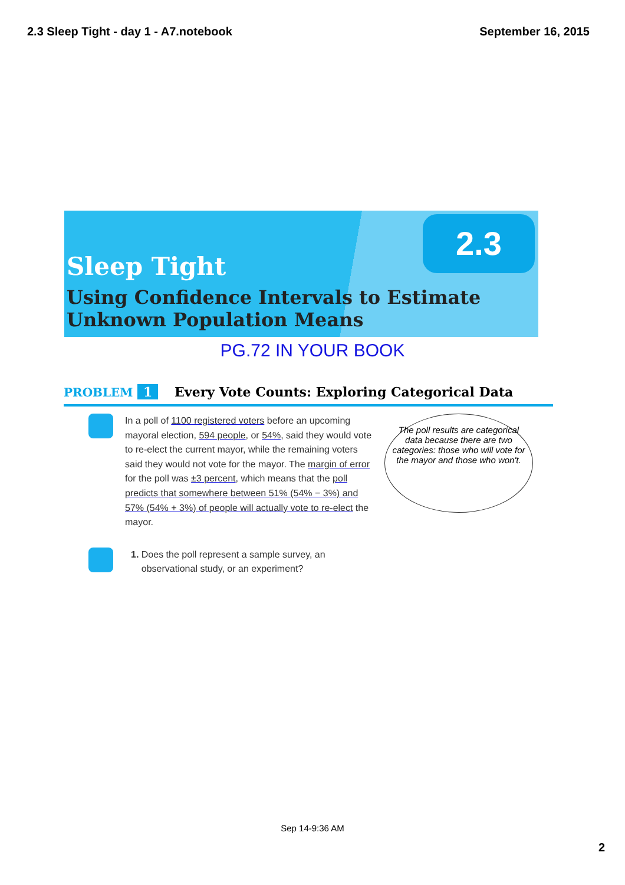2.3 Sleep Tight - day 1 - A7.notebook September 16, 2015
2.3
Sleep Tight
Using Confidence Intervals to Estimate
Unknown Population Means
PG.72 IN YOUR BOOK
PROBLEM 1 Every Vote Counts: Exploring Categorical Data
In a poll of 1100 registered voters before an upcoming mayoral election, 594 people, or 54%, said they would vote to re-elect the current mayor, while the remaining voters said they would not vote for the mayor. The margin of error for the poll was ±3 percent, which means that the poll predicts that somewhere between 51% (54% − 3%) and 57% (54% + 3%) of people will actually vote to re-elect the mayor.
The poll results are categorical data because there are two categories: those who will vote for the mayor and those who won't.
1. Does the poll represent a sample survey, an
observational study, or an experiment?
Sep 14-9:36 AM
2